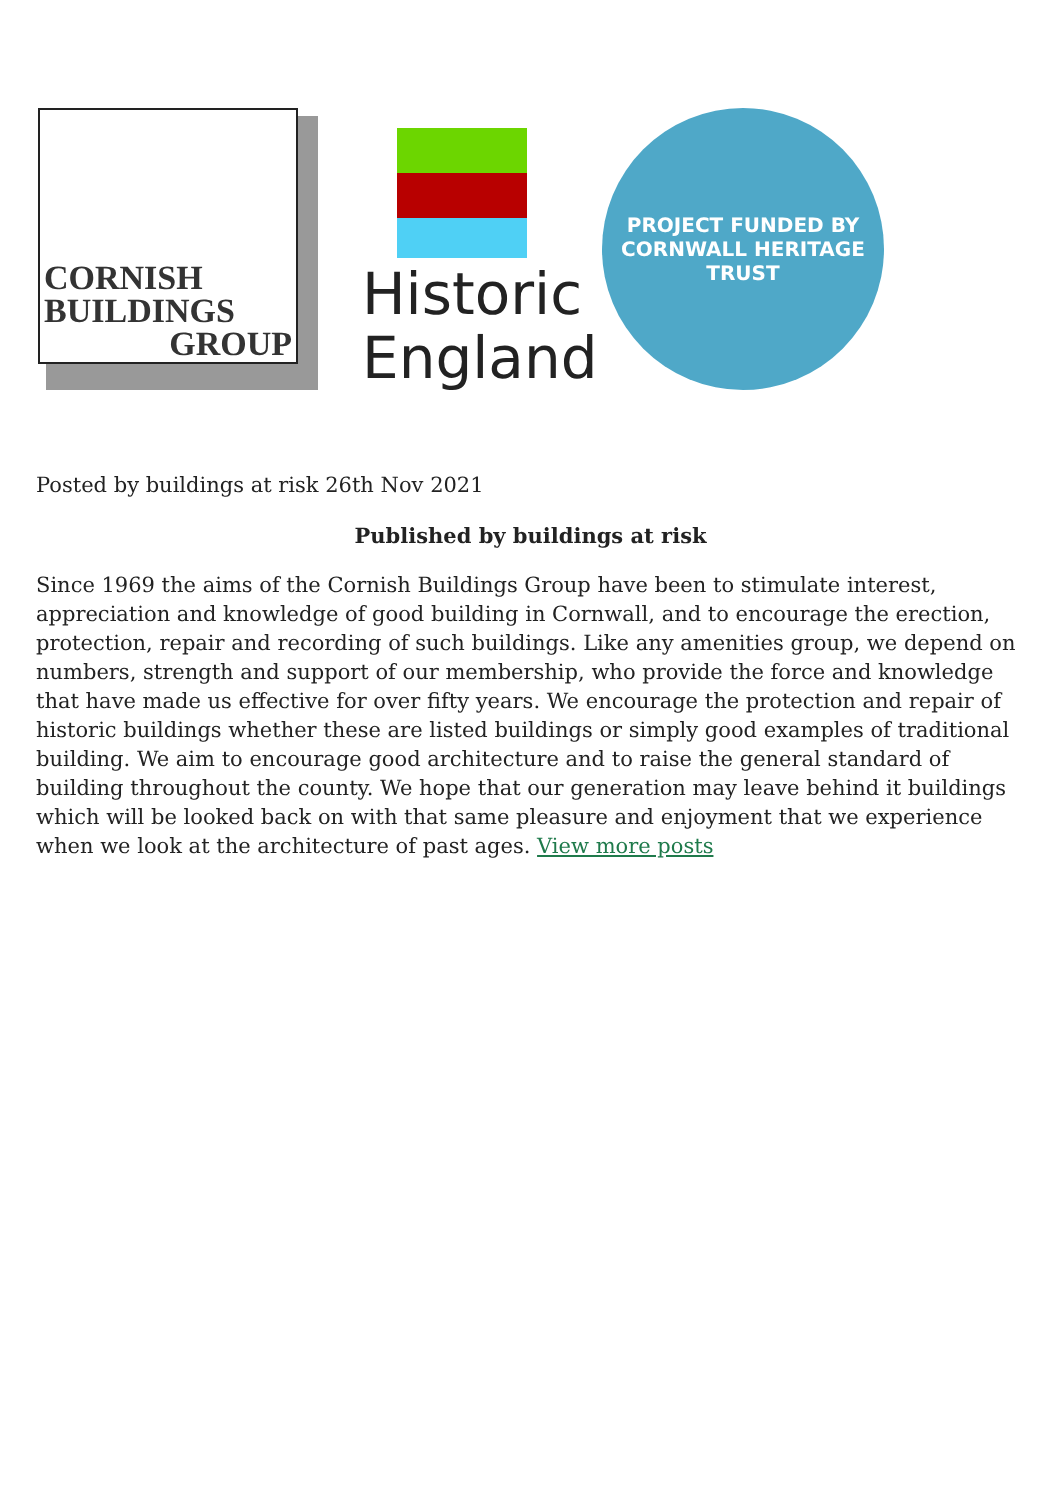CORNISH
BUILDINGS
GROUP
Historic
England
PROJECT FUNDED BY
CORNWALL HERITAGE TRUST
Posted by buildings at risk 26th Nov 2021
Published by buildings at risk
Since 1969 the aims of the Cornish Buildings Group have been to stimulate interest, appreciation and knowledge of good building in Cornwall, and to encourage the erection, protection, repair and recording of such buildings. Like any amenities group, we depend on numbers, strength and support of our membership, who provide the force and knowledge that have made us effective for over fifty years. We encourage the protection and repair of historic buildings whether these are listed buildings or simply good examples of traditional building. We aim to encourage good architecture and to raise the general standard of building throughout the county. We hope that our generation may leave behind it buildings which will be looked back on with that same pleasure and enjoyment that we experience when we look at the architecture of past ages. View more posts